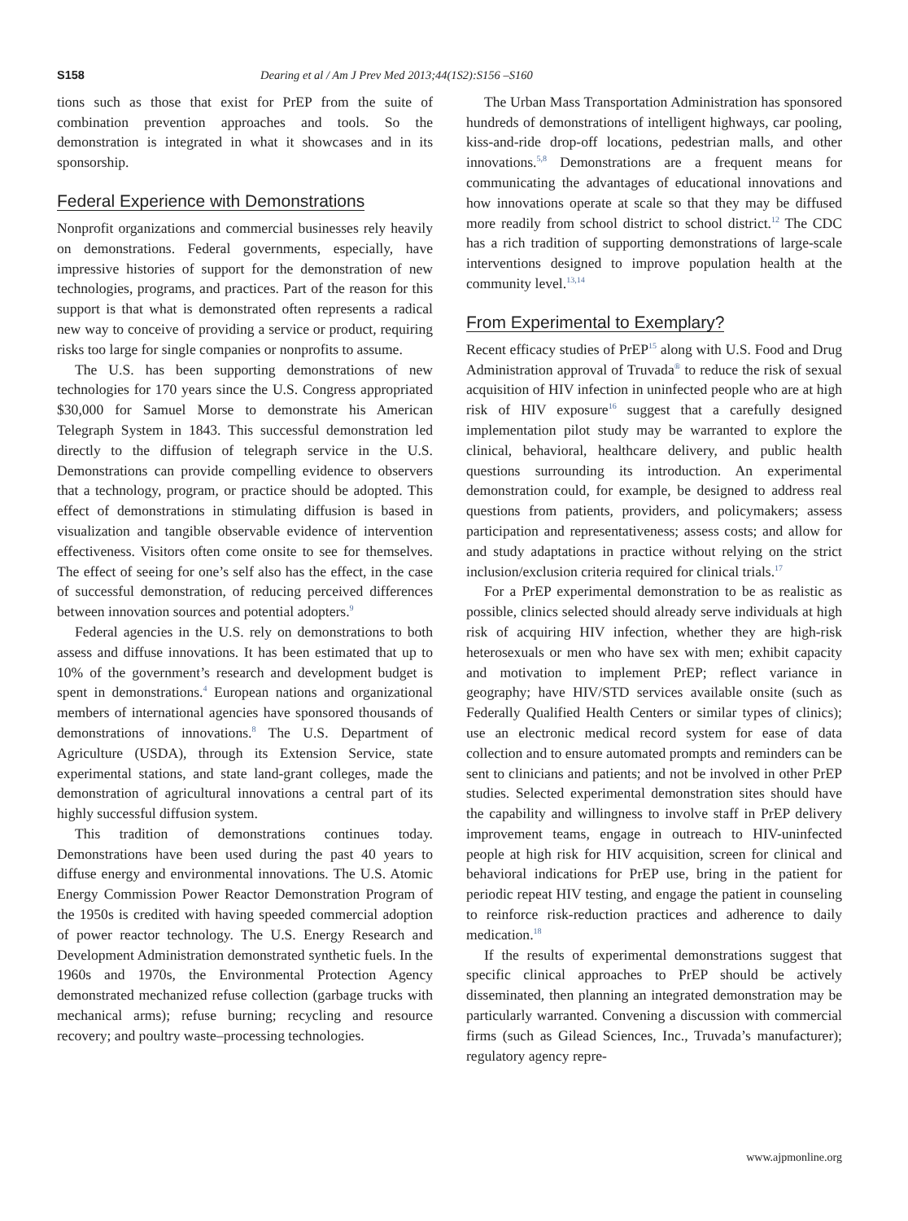S158 Dearing et al / Am J Prev Med 2013;44(1S2):S156 –S160
tions such as those that exist for PrEP from the suite of combination prevention approaches and tools. So the demonstration is integrated in what it showcases and in its sponsorship.
Federal Experience with Demonstrations
Nonprofit organizations and commercial businesses rely heavily on demonstrations. Federal governments, especially, have impressive histories of support for the demonstration of new technologies, programs, and practices. Part of the reason for this support is that what is demonstrated often represents a radical new way to conceive of providing a service or product, requiring risks too large for single companies or nonprofits to assume.
The U.S. has been supporting demonstrations of new technologies for 170 years since the U.S. Congress appropriated $30,000 for Samuel Morse to demonstrate his American Telegraph System in 1843. This successful demonstration led directly to the diffusion of telegraph service in the U.S. Demonstrations can provide compelling evidence to observers that a technology, program, or practice should be adopted. This effect of demonstrations in stimulating diffusion is based in visualization and tangible observable evidence of intervention effectiveness. Visitors often come onsite to see for themselves. The effect of seeing for one’s self also has the effect, in the case of successful demonstration, of reducing perceived differences between innovation sources and potential adopters.<sup>9</sup>
Federal agencies in the U.S. rely on demonstrations to both assess and diffuse innovations. It has been estimated that up to 10% of the government’s research and development budget is spent in demonstrations.<sup>4</sup> European nations and organizational members of international agencies have sponsored thousands of demonstrations of innovations.<sup>8</sup> The U.S. Department of Agriculture (USDA), through its Extension Service, state experimental stations, and state land-grant colleges, made the demonstration of agricultural innovations a central part of its highly successful diffusion system.
This tradition of demonstrations continues today. Demonstrations have been used during the past 40 years to diffuse energy and environmental innovations. The U.S. Atomic Energy Commission Power Reactor Demonstration Program of the 1950s is credited with having speeded commercial adoption of power reactor technology. The U.S. Energy Research and Development Administration demonstrated synthetic fuels. In the 1960s and 1970s, the Environmental Protection Agency demonstrated mechanized refuse collection (garbage trucks with mechanical arms); refuse burning; recycling and resource recovery; and poultry waste–processing technologies.
The Urban Mass Transportation Administration has sponsored hundreds of demonstrations of intelligent highways, car pooling, kiss-and-ride drop-off locations, pedestrian malls, and other innovations.<sup>5,8</sup> Demonstrations are a frequent means for communicating the advantages of educational innovations and how innovations operate at scale so that they may be diffused more readily from school district to school district.<sup>12</sup> The CDC has a rich tradition of supporting demonstrations of large-scale interventions designed to improve population health at the community level.<sup>13,14</sup>
From Experimental to Exemplary?
Recent efficacy studies of PrEP<sup>15</sup> along with U.S. Food and Drug Administration approval of Truvada<sup>®</sup> to reduce the risk of sexual acquisition of HIV infection in uninfected people who are at high risk of HIV exposure<sup>16</sup> suggest that a carefully designed implementation pilot study may be warranted to explore the clinical, behavioral, healthcare delivery, and public health questions surrounding its introduction. An experimental demonstration could, for example, be designed to address real questions from patients, providers, and policymakers; assess participation and representativeness; assess costs; and allow for and study adaptations in practice without relying on the strict inclusion/exclusion criteria required for clinical trials.<sup>17</sup>
For a PrEP experimental demonstration to be as realistic as possible, clinics selected should already serve individuals at high risk of acquiring HIV infection, whether they are high-risk heterosexuals or men who have sex with men; exhibit capacity and motivation to implement PrEP; reflect variance in geography; have HIV/STD services available onsite (such as Federally Qualified Health Centers or similar types of clinics); use an electronic medical record system for ease of data collection and to ensure automated prompts and reminders can be sent to clinicians and patients; and not be involved in other PrEP studies. Selected experimental demonstration sites should have the capability and willingness to involve staff in PrEP delivery improvement teams, engage in outreach to HIV-uninfected people at high risk for HIV acquisition, screen for clinical and behavioral indications for PrEP use, bring in the patient for periodic repeat HIV testing, and engage the patient in counseling to reinforce risk-reduction practices and adherence to daily medication.<sup>18</sup>
If the results of experimental demonstrations suggest that specific clinical approaches to PrEP should be actively disseminated, then planning an integrated demonstration may be particularly warranted. Convening a discussion with commercial firms (such as Gilead Sciences, Inc., Truvada’s manufacturer); regulatory agency repre-
www.ajpmonline.org